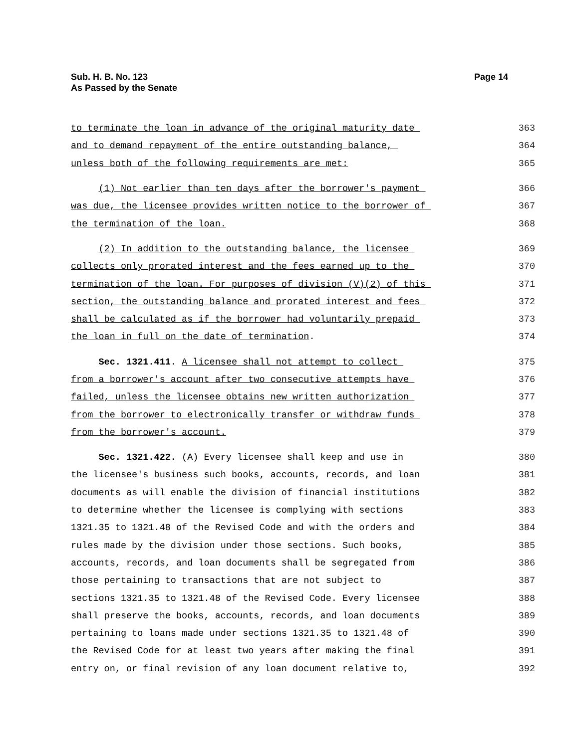Sub. H. B. No. 123
As Passed by the Senate
Page 14
to terminate the loan in advance of the original maturity date
363
and to demand repayment of the entire outstanding balance,
364
unless both of the following requirements are met:
365
(1) Not earlier than ten days after the borrower's payment
366
was due, the licensee provides written notice to the borrower of
367
the termination of the loan.
368
(2) In addition to the outstanding balance, the licensee
369
collects only prorated interest and the fees earned up to the
370
termination of the loan. For purposes of division (V)(2) of this
371
section, the outstanding balance and prorated interest and fees
372
shall be calculated as if the borrower had voluntarily prepaid
373
the loan in full on the date of termination.
374
Sec. 1321.411. A licensee shall not attempt to collect
375
from a borrower's account after two consecutive attempts have
376
failed, unless the licensee obtains new written authorization
377
from the borrower to electronically transfer or withdraw funds
378
from the borrower's account.
379
Sec. 1321.422. (A) Every licensee shall keep and use in
380
the licensee's business such books, accounts, records, and loan
381
documents as will enable the division of financial institutions
382
to determine whether the licensee is complying with sections
383
1321.35 to 1321.48 of the Revised Code and with the orders and
384
rules made by the division under those sections. Such books,
385
accounts, records, and loan documents shall be segregated from
386
those pertaining to transactions that are not subject to
387
sections 1321.35 to 1321.48 of the Revised Code. Every licensee
388
shall preserve the books, accounts, records, and loan documents
389
pertaining to loans made under sections 1321.35 to 1321.48 of
390
the Revised Code for at least two years after making the final
391
entry on, or final revision of any loan document relative to,
392